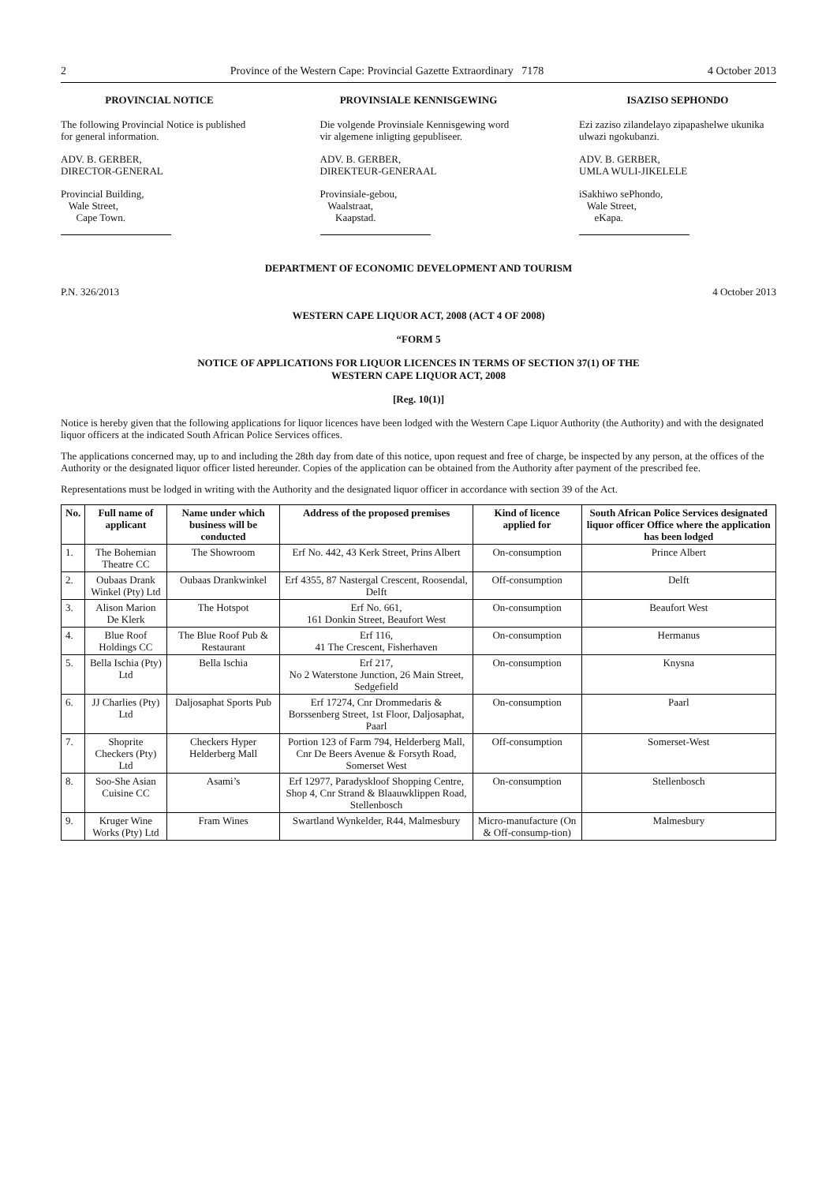2 Province of the Western Cape: Provincial Gazette Extraordinary 7178 4 October 2013
PROVINCIAL NOTICE
The following Provincial Notice is published for general information.
ADV. B. GERBER,
DIRECTOR-GENERAL
Provincial Building,
Wale Street,
Cape Town.
PROVINSIALE KENNISGEWING
Die volgende Provinsiale Kennisgewing word vir algemene inligting gepubliseer.
ADV. B. GERBER,
DIREKTEUR-GENERAAL
Provinsiale-gebou,
Waalstraat,
Kaapstad.
ISAZISO SEPHONDO
Ezi zaziso zilandelayo zipapashelwe ukunika ulwazi ngokubanzi.
ADV. B. GERBER,
UMLA WULI-JIKELELE
iSakhiwo sePhondo,
Wale Street,
eKapa.
DEPARTMENT OF ECONOMIC DEVELOPMENT AND TOURISM
P.N. 326/2013 4 October 2013
WESTERN CAPE LIQUOR ACT, 2008 (ACT 4 OF 2008)
“FORM 5
NOTICE OF APPLICATIONS FOR LIQUOR LICENCES IN TERMS OF SECTION 37(1) OF THE
WESTERN CAPE LIQUOR ACT, 2008
[Reg. 10(1)]
Notice is hereby given that the following applications for liquor licences have been lodged with the Western Cape Liquor Authority (the Authority) and with the designated liquor officers at the indicated South African Police Services offices.
The applications concerned may, up to and including the 28th day from date of this notice, upon request and free of charge, be inspected by any person, at the offices of the Authority or the designated liquor officer listed hereunder. Copies of the application can be obtained from the Authority after payment of the prescribed fee.
Representations must be lodged in writing with the Authority and the designated liquor officer in accordance with section 39 of the Act.
| No. | Full name of applicant | Name under which business will be conducted | Address of the proposed premises | Kind of licence applied for | South African Police Services designated liquor officer Office where the application has been lodged |
| --- | --- | --- | --- | --- | --- |
| 1. | The Bohemian Theatre CC | The Showroom | Erf No. 442, 43 Kerk Street, Prins Albert | On-consumption | Prince Albert |
| 2. | Oubaas Drank Winkel (Pty) Ltd | Oubaas Drankwinkel | Erf 4355, 87 Nastergal Crescent, Roosendal, Delft | Off-consumption | Delft |
| 3. | Alison Marion De Klerk | The Hotspot | Erf No. 661, 161 Donkin Street, Beaufort West | On-consumption | Beaufort West |
| 4. | Blue Roof Holdings CC | The Blue Roof Pub & Restaurant | Erf 116, 41 The Crescent, Fisherhaven | On-consumption | Hermanus |
| 5. | Bella Ischia (Pty) Ltd | Bella Ischia | Erf 217, No 2 Waterstone Junction, 26 Main Street, Sedgefield | On-consumption | Knysna |
| 6. | JJ Charlies (Pty) Ltd | Daljosaphat Sports Pub | Erf 17274, Cnr Drommedaris & Borssenberg Street, 1st Floor, Daljosaphat, Paarl | On-consumption | Paarl |
| 7. | Shoprite Checkers (Pty) Ltd | Checkers Hyper Helderberg Mall | Portion 123 of Farm 794, Helderberg Mall, Cnr De Beers Avenue & Forsyth Road, Somerset West | Off-consumption | Somerset-West |
| 8. | Soo-She Asian Cuisine CC | Asami’s | Erf 12977, Paradyskloof Shopping Centre, Shop 4, Cnr Strand & Blaauwklippen Road, Stellenbosch | On-consumption | Stellenbosch |
| 9. | Kruger Wine Works (Pty) Ltd | Fram Wines | Swartland Wynkelder, R44, Malmesbury | Micro-manufacture (On & Off-consump-tion) | Malmesbury |